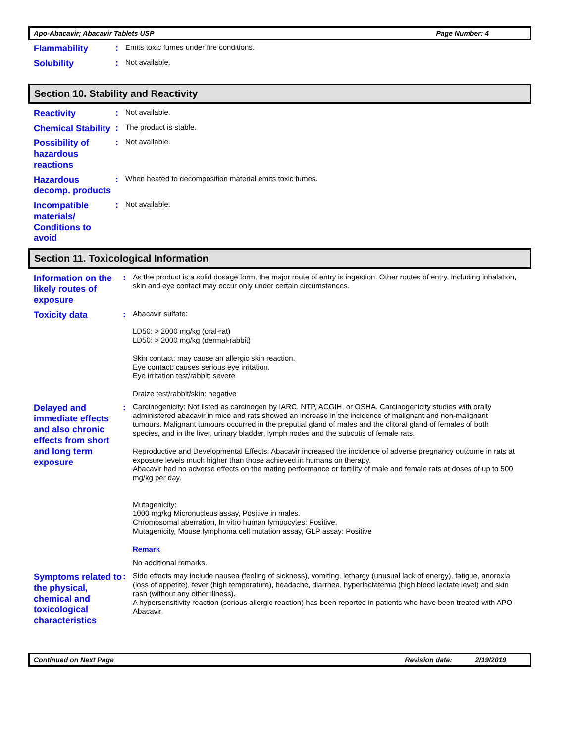Apo-Abacavir; Abacavir Tablets USP Page Number: 4
Flammability
:
Emits toxic fumes under fire conditions.
Solubility
:
Not available.
Section 10. Stability and Reactivity
Reactivity
:
Not available.
Chemical Stability
:
The product is stable.
Possibility of hazardous reactions
:
Not available.
Hazardous decomp. products
:
When heated to decomposition material emits toxic fumes.
Incompatible materials/ Conditions to avoid
:
Not available.
Section 11. Toxicological Information
Information on the likely routes of exposure
:
As the product is a solid dosage form, the major route of entry is ingestion. Other routes of entry, including inhalation, skin and eye contact may occur only under certain circumstances.
Toxicity data
:
Abacavir sulfate:
LD50: > 2000 mg/kg (oral-rat)
LD50: > 2000 mg/kg (dermal-rabbit)
Skin contact: may cause an allergic skin reaction.
Eye contact: causes serious eye irritation.
Eye irritation test/rabbit: severe
Draize test/rabbit/skin: negative
Delayed and immediate effects and also chronic effects from short and long term exposure
:
Carcinogenicity: Not listed as carcinogen by IARC, NTP, ACGIH, or OSHA. Carcinogenicity studies with orally administered abacavir in mice and rats showed an increase in the incidence of malignant and non-malignant tumours. Malignant tumours occurred in the preputial gland of males and the clitoral gland of females of both species, and in the liver, urinary bladder, lymph nodes and the subcutis of female rats.
Reproductive and Developmental Effects: Abacavir increased the incidence of adverse pregnancy outcome in rats at exposure levels much higher than those achieved in humans on therapy.
Abacavir had no adverse effects on the mating performance or fertility of male and female rats at doses of up to 500 mg/kg per day.
Mutagenicity:
1000 mg/kg Micronucleus assay, Positive in males.
Chromosomal aberration, In vitro human lympocytes: Positive.
Mutagenicity, Mouse lymphoma cell mutation assay, GLP assay: Positive
Remark
No additional remarks.
Symptoms related to the physical, chemical and toxicological characteristics
:
Side effects may include nausea (feeling of sickness), vomiting, lethargy (unusual lack of energy), fatigue, anorexia (loss of appetite), fever (high temperature), headache, diarrhea, hyperlactatemia (high blood lactate level) and skin rash (without any other illness).
A hypersensitivity reaction (serious allergic reaction) has been reported in patients who have been treated with APO-Abacavir.
Continued on Next Page Revision date: 2/19/2019